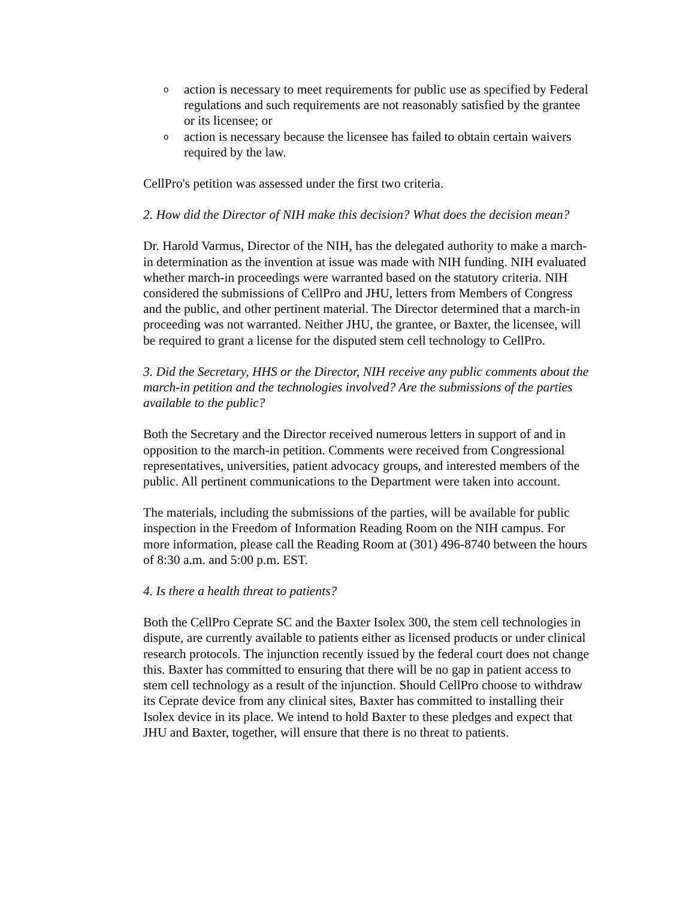oaction is necessary to meet requirements for public use as specified by Federal regulations and such requirements are not reasonably satisfied by the grantee or its licensee; or
oaction is necessary because the licensee has failed to obtain certain waivers required by the law.
CellPro's petition was assessed under the first two criteria.
2. How did the Director of NIH make this decision? What does the decision mean?
Dr. Harold Varmus, Director of the NIH, has the delegated authority to make a march-in determination as the invention at issue was made with NIH funding. NIH evaluated whether march-in proceedings were warranted based on the statutory criteria. NIH considered the submissions of CellPro and JHU, letters from Members of Congress and the public, and other pertinent material. The Director determined that a march-in proceeding was not warranted. Neither JHU, the grantee, or Baxter, the licensee, will be required to grant a license for the disputed stem cell technology to CellPro.
3. Did the Secretary, HHS or the Director, NIH receive any public comments about the march-in petition and the technologies involved? Are the submissions of the parties available to the public?
Both the Secretary and the Director received numerous letters in support of and in opposition to the march-in petition. Comments were received from Congressional representatives, universities, patient advocacy groups, and interested members of the public. All pertinent communications to the Department were taken into account.
The materials, including the submissions of the parties, will be available for public inspection in the Freedom of Information Reading Room on the NIH campus. For more information, please call the Reading Room at (301) 496-8740 between the hours of 8:30 a.m. and 5:00 p.m. EST.
4. Is there a health threat to patients?
Both the CellPro Ceprate SC and the Baxter Isolex 300, the stem cell technologies in dispute, are currently available to patients either as licensed products or under clinical research protocols. The injunction recently issued by the federal court does not change this. Baxter has committed to ensuring that there will be no gap in patient access to stem cell technology as a result of the injunction. Should CellPro choose to withdraw its Ceprate device from any clinical sites, Baxter has committed to installing their Isolex device in its place. We intend to hold Baxter to these pledges and expect that JHU and Baxter, together, will ensure that there is no threat to patients.